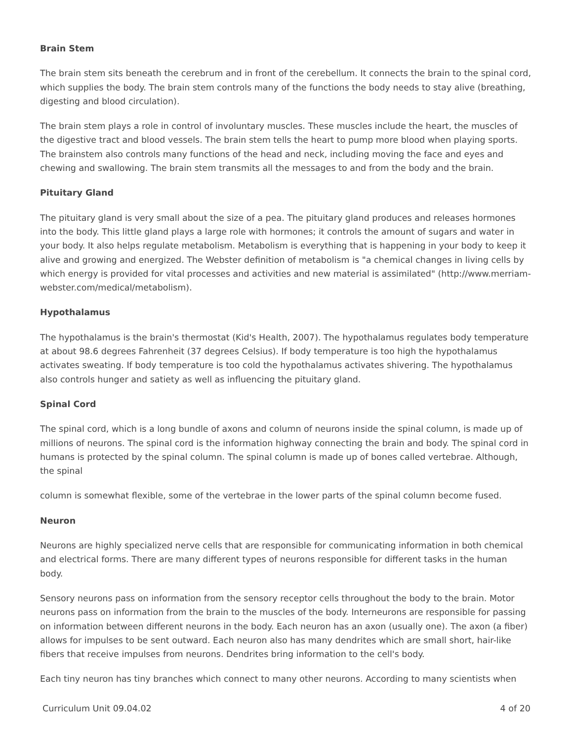Brain Stem
The brain stem sits beneath the cerebrum and in front of the cerebellum. It connects the brain to the spinal cord, which supplies the body. The brain stem controls many of the functions the body needs to stay alive (breathing, digesting and blood circulation).
The brain stem plays a role in control of involuntary muscles. These muscles include the heart, the muscles of the digestive tract and blood vessels. The brain stem tells the heart to pump more blood when playing sports. The brainstem also controls many functions of the head and neck, including moving the face and eyes and chewing and swallowing. The brain stem transmits all the messages to and from the body and the brain.
Pituitary Gland
The pituitary gland is very small about the size of a pea. The pituitary gland produces and releases hormones into the body. This little gland plays a large role with hormones; it controls the amount of sugars and water in your body. It also helps regulate metabolism. Metabolism is everything that is happening in your body to keep it alive and growing and energized. The Webster definition of metabolism is "a chemical changes in living cells by which energy is provided for vital processes and activities and new material is assimilated" (http://www.merriam-webster.com/medical/metabolism).
Hypothalamus
The hypothalamus is the brain's thermostat (Kid's Health, 2007). The hypothalamus regulates body temperature at about 98.6 degrees Fahrenheit (37 degrees Celsius). If body temperature is too high the hypothalamus activates sweating. If body temperature is too cold the hypothalamus activates shivering. The hypothalamus also controls hunger and satiety as well as influencing the pituitary gland.
Spinal Cord
The spinal cord, which is a long bundle of axons and column of neurons inside the spinal column, is made up of millions of neurons. The spinal cord is the information highway connecting the brain and body. The spinal cord in humans is protected by the spinal column. The spinal column is made up of bones called vertebrae. Although, the spinal
column is somewhat flexible, some of the vertebrae in the lower parts of the spinal column become fused.
Neuron
Neurons are highly specialized nerve cells that are responsible for communicating information in both chemical and electrical forms. There are many different types of neurons responsible for different tasks in the human body.
Sensory neurons pass on information from the sensory receptor cells throughout the body to the brain. Motor neurons pass on information from the brain to the muscles of the body. Interneurons are responsible for passing on information between different neurons in the body. Each neuron has an axon (usually one). The axon (a fiber) allows for impulses to be sent outward. Each neuron also has many dendrites which are small short, hair-like fibers that receive impulses from neurons. Dendrites bring information to the cell's body.
Each tiny neuron has tiny branches which connect to many other neurons. According to many scientists when
Curriculum Unit 09.04.02 4 of 20